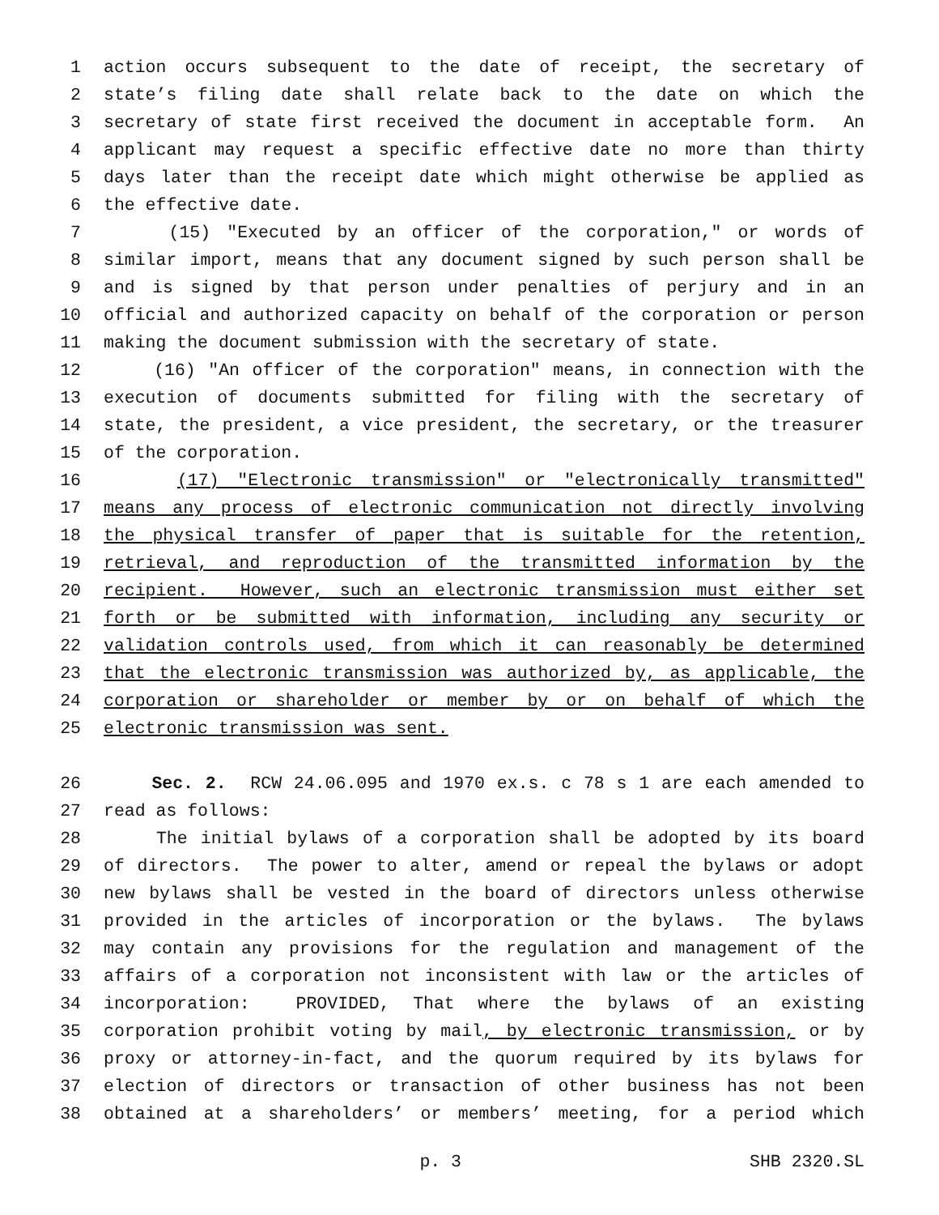1 action occurs subsequent to the date of receipt, the secretary of
2 state’s filing date shall relate back to the date on which the
3 secretary of state first received the document in acceptable form. An
4 applicant may request a specific effective date no more than thirty
5 days later than the receipt date which might otherwise be applied as
6 the effective date.
7 (15) "Executed by an officer of the corporation," or words of
8 similar import, means that any document signed by such person shall be
9 and is signed by that person under penalties of perjury and in an
10 official and authorized capacity on behalf of the corporation or person
11 making the document submission with the secretary of state.
12 (16) "An officer of the corporation" means, in connection with the
13 execution of documents submitted for filing with the secretary of
14 state, the president, a vice president, the secretary, or the treasurer
15 of the corporation.
16 (17) "Electronic transmission" or "electronically transmitted"
17 means any process of electronic communication not directly involving
18 the physical transfer of paper that is suitable for the retention,
19 retrieval, and reproduction of the transmitted information by the
20 recipient. However, such an electronic transmission must either set
21 forth or be submitted with information, including any security or
22 validation controls used, from which it can reasonably be determined
23 that the electronic transmission was authorized by, as applicable, the
24 corporation or shareholder or member by or on behalf of which the
25 electronic transmission was sent.
26 Sec. 2. RCW 24.06.095 and 1970 ex.s. c 78 s 1 are each amended to
27 read as follows:
28 The initial bylaws of a corporation shall be adopted by its board
29 of directors. The power to alter, amend or repeal the bylaws or adopt
30 new bylaws shall be vested in the board of directors unless otherwise
31 provided in the articles of incorporation or the bylaws. The bylaws
32 may contain any provisions for the regulation and management of the
33 affairs of a corporation not inconsistent with law or the articles of
34 incorporation: PROVIDED, That where the bylaws of an existing
35 corporation prohibit voting by mail, by electronic transmission, or by
36 proxy or attorney-in-fact, and the quorum required by its bylaws for
37 election of directors or transaction of other business has not been
38 obtained at a shareholders’ or members’ meeting, for a period which
p. 3 SHB 2320.SL